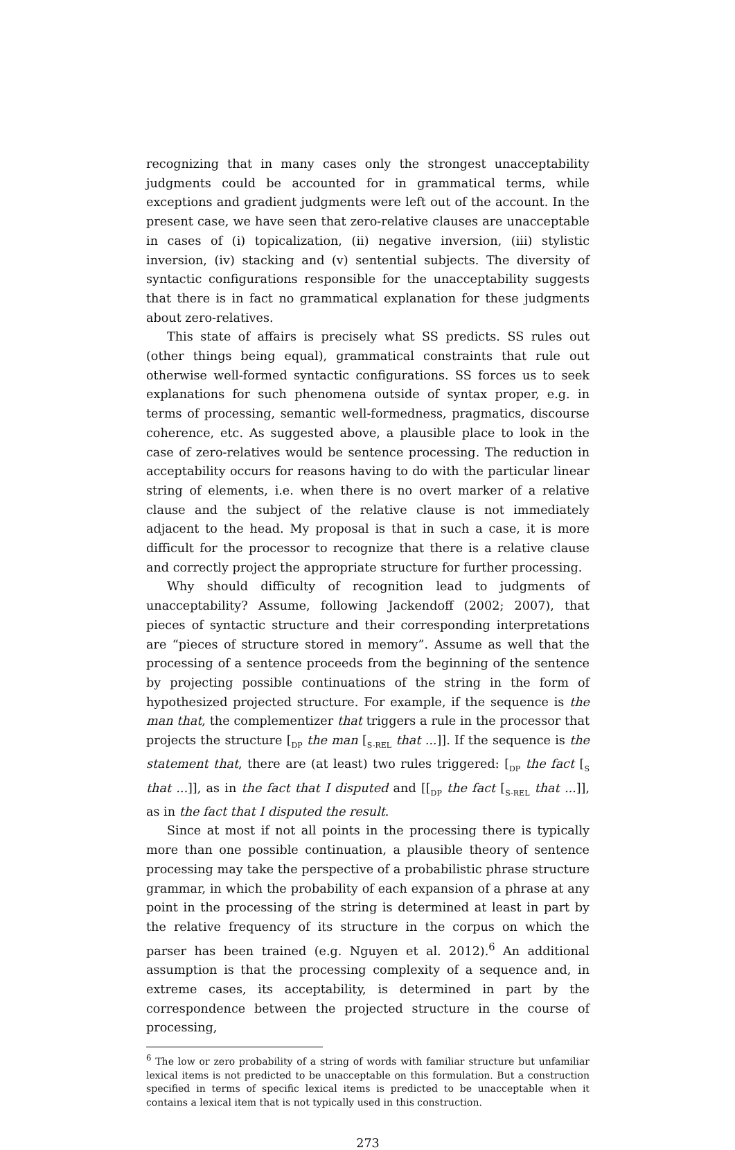recognizing that in many cases only the strongest unacceptability judgments could be accounted for in grammatical terms, while exceptions and gradient judgments were left out of the account. In the present case, we have seen that zero-relative clauses are unacceptable in cases of (i) topicalization, (ii) negative inversion, (iii) stylistic inversion, (iv) stacking and (v) sentential subjects. The diversity of syntactic configurations responsible for the unacceptability suggests that there is in fact no grammatical explanation for these judgments about zero-relatives.
This state of affairs is precisely what SS predicts. SS rules out (other things being equal), grammatical constraints that rule out otherwise well-formed syntactic configurations. SS forces us to seek explanations for such phenomena outside of syntax proper, e.g. in terms of processing, semantic well-formedness, pragmatics, discourse coherence, etc. As suggested above, a plausible place to look in the case of zero-relatives would be sentence processing. The reduction in acceptability occurs for reasons having to do with the particular linear string of elements, i.e. when there is no overt marker of a relative clause and the subject of the relative clause is not immediately adjacent to the head. My proposal is that in such a case, it is more difficult for the processor to recognize that there is a relative clause and correctly project the appropriate structure for further processing.
Why should difficulty of recognition lead to judgments of unacceptability? Assume, following Jackendoff (2002; 2007), that pieces of syntactic structure and their corresponding interpretations are “pieces of structure stored in memory”. Assume as well that the processing of a sentence proceeds from the beginning of the sentence by projecting possible continuations of the string in the form of hypothesized projected structure. For example, if the sequence is the man that, the complementizer that triggers a rule in the processor that projects the structure [<sub>DP</sub> the man [<sub>S-REL</sub> that ...]]. If the sequence is the statement that, there are (at least) two rules triggered: [<sub>DP</sub> the fact [<sub>S</sub> that ...]], as in the fact that I disputed and [[<sub>DP</sub> the fact [<sub>S-REL</sub> that ...]], as in the fact that I disputed the result.
Since at most if not all points in the processing there is typically more than one possible continuation, a plausible theory of sentence processing may take the perspective of a probabilistic phrase structure grammar, in which the probability of each expansion of a phrase at any point in the processing of the string is determined at least in part by the relative frequency of its structure in the corpus on which the parser has been trained (e.g. Nguyen et al. 2012).<sup>6</sup> An additional assumption is that the processing complexity of a sequence and, in extreme cases, its acceptability, is determined in part by the correspondence between the projected structure in the course of processing,
<sup>6</sup> The low or zero probability of a string of words with familiar structure but unfamiliar lexical items is not predicted to be unacceptable on this formulation. But a construction specified in terms of specific lexical items is predicted to be unacceptable when it contains a lexical item that is not typically used in this construction.
273